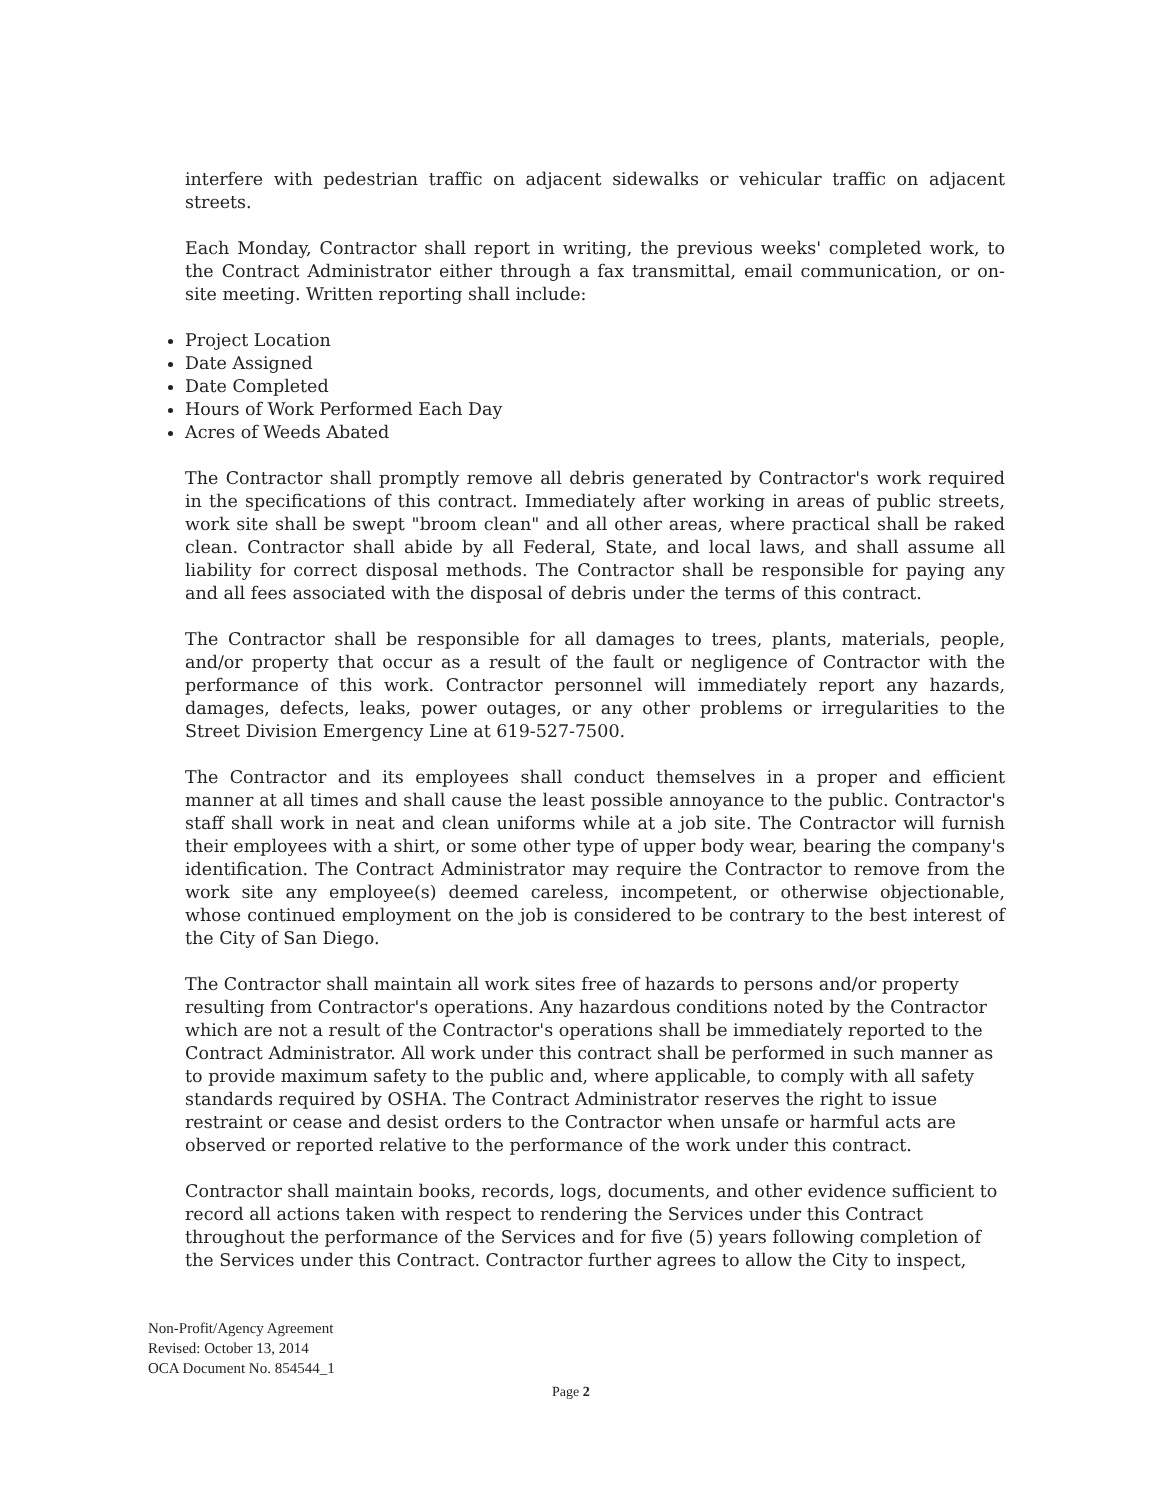interfere with pedestrian traffic on adjacent sidewalks or vehicular traffic on adjacent streets.
Each Monday, Contractor shall report in writing, the previous weeks' completed work, to the Contract Administrator either through a fax transmittal, email communication, or on-site meeting. Written reporting shall include:
Project Location
Date Assigned
Date Completed
Hours of Work Performed Each Day
Acres of Weeds Abated
The Contractor shall promptly remove all debris generated by Contractor's work required in the specifications of this contract. Immediately after working in areas of public streets, work site shall be swept "broom clean" and all other areas, where practical shall be raked clean. Contractor shall abide by all Federal, State, and local laws, and shall assume all liability for correct disposal methods. The Contractor shall be responsible for paying any and all fees associated with the disposal of debris under the terms of this contract.
The Contractor shall be responsible for all damages to trees, plants, materials, people, and/or property that occur as a result of the fault or negligence of Contractor with the performance of this work. Contractor personnel will immediately report any hazards, damages, defects, leaks, power outages, or any other problems or irregularities to the Street Division Emergency Line at 619-527-7500.
The Contractor and its employees shall conduct themselves in a proper and efficient manner at all times and shall cause the least possible annoyance to the public. Contractor's staff shall work in neat and clean uniforms while at a job site. The Contractor will furnish their employees with a shirt, or some other type of upper body wear, bearing the company's identification. The Contract Administrator may require the Contractor to remove from the work site any employee(s) deemed careless, incompetent, or otherwise objectionable, whose continued employment on the job is considered to be contrary to the best interest of the City of San Diego.
The Contractor shall maintain all work sites free of hazards to persons and/or property resulting from Contractor's operations. Any hazardous conditions noted by the Contractor which are not a result of the Contractor's operations shall be immediately reported to the Contract Administrator. All work under this contract shall be performed in such manner as to provide maximum safety to the public and, where applicable, to comply with all safety standards required by OSHA. The Contract Administrator reserves the right to issue restraint or cease and desist orders to the Contractor when unsafe or harmful acts are observed or reported relative to the performance of the work under this contract.
Contractor shall maintain books, records, logs, documents, and other evidence sufficient to record all actions taken with respect to rendering the Services under this Contract throughout the performance of the Services and for five (5) years following completion of the Services under this Contract. Contractor further agrees to allow the City to inspect,
Non-Profit/Agency Agreement
Revised: October 13, 2014
OCA Document No. 854544_1
Page 2